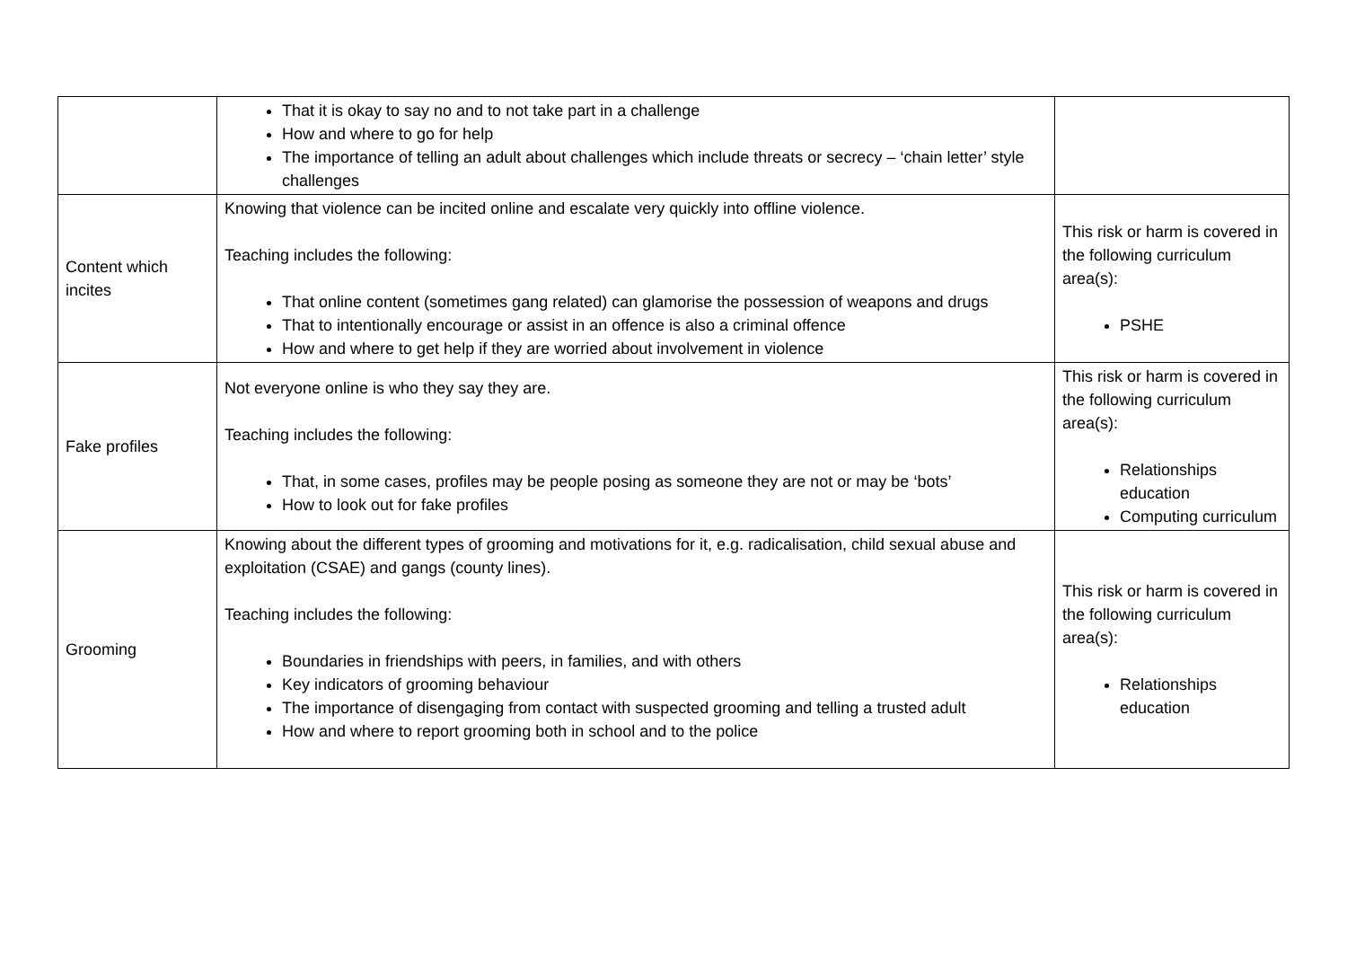| | That it is okay to say no and to not take part in a challenge How and where to go for help The importance of telling an adult about challenges which include threats or secrecy – ‘chain letter’ style challenges | |
| Content which incites | Knowing that violence can be incited online and escalate very quickly into offline violence. Teaching includes the following: That online content (sometimes gang related) can glamorise the possession of weapons and drugs That to intentionally encourage or assist in an offence is also a criminal offence How and where to get help if they are worried about involvement in violence | This risk or harm is covered in the following curriculum area(s): PSHE |
| Fake profiles | Not everyone online is who they say they are. Teaching includes the following: That, in some cases, profiles may be people posing as someone they are not or may be ‘bots’ How to look out for fake profiles | This risk or harm is covered in the following curriculum area(s): Relationships education Computing curriculum |
| Grooming | Knowing about the different types of grooming and motivations for it, e.g. radicalisation, child sexual abuse and exploitation (CSAE) and gangs (county lines). Teaching includes the following: Boundaries in friendships with peers, in families, and with others Key indicators of grooming behaviour The importance of disengaging from contact with suspected grooming and telling a trusted adult How and where to report grooming both in school and to the police | This risk or harm is covered in the following curriculum area(s): Relationships education |